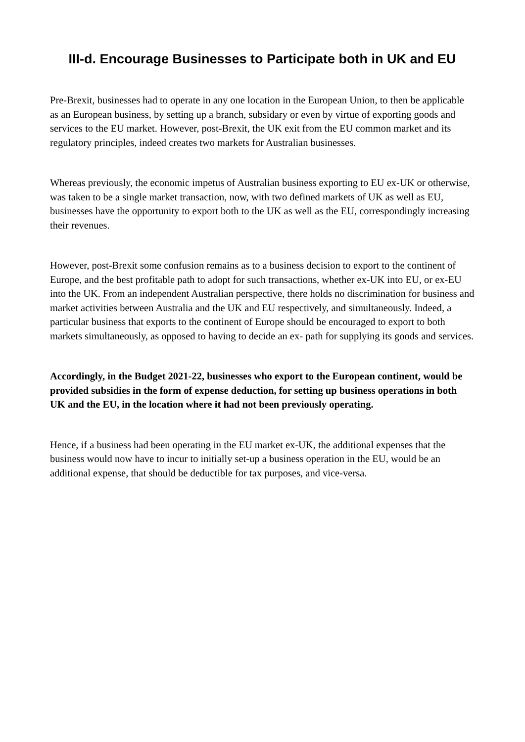III-d. Encourage Businesses to Participate both in UK and EU
Pre-Brexit, businesses had to operate in any one location in the European Union, to then be applicable as an European business, by setting up a branch, subsidary or even by virtue of exporting goods and services to the EU market. However, post-Brexit, the UK exit from the EU common market and its regulatory principles, indeed creates two markets for Australian businesses.
Whereas previously, the economic impetus of Australian business exporting to EU ex-UK or otherwise, was taken to be a single market transaction, now, with two defined markets of UK as well as EU, businesses have the opportunity to export both to the UK as well as the EU, correspondingly increasing their revenues.
However, post-Brexit some confusion remains as to a business decision to export to the continent of Europe, and the best profitable path to adopt for such transactions, whether ex-UK into EU, or ex-EU into the UK. From an independent Australian perspective, there holds no discrimination for business and market activities between Australia and the UK and EU respectively, and simultaneously. Indeed, a particular business that exports to the continent of Europe should be encouraged to export to both markets simultaneously, as opposed to having to decide an ex- path for supplying its goods and services.
Accordingly, in the Budget 2021-22, businesses who export to the European continent, would be provided subsidies in the form of expense deduction, for setting up business operations in both UK and the EU, in the location where it had not been previously operating.
Hence, if a business had been operating in the EU market ex-UK, the additional expenses that the business would now have to incur to initially set-up a business operation in the EU, would be an additional expense, that should be deductible for tax purposes, and vice-versa.